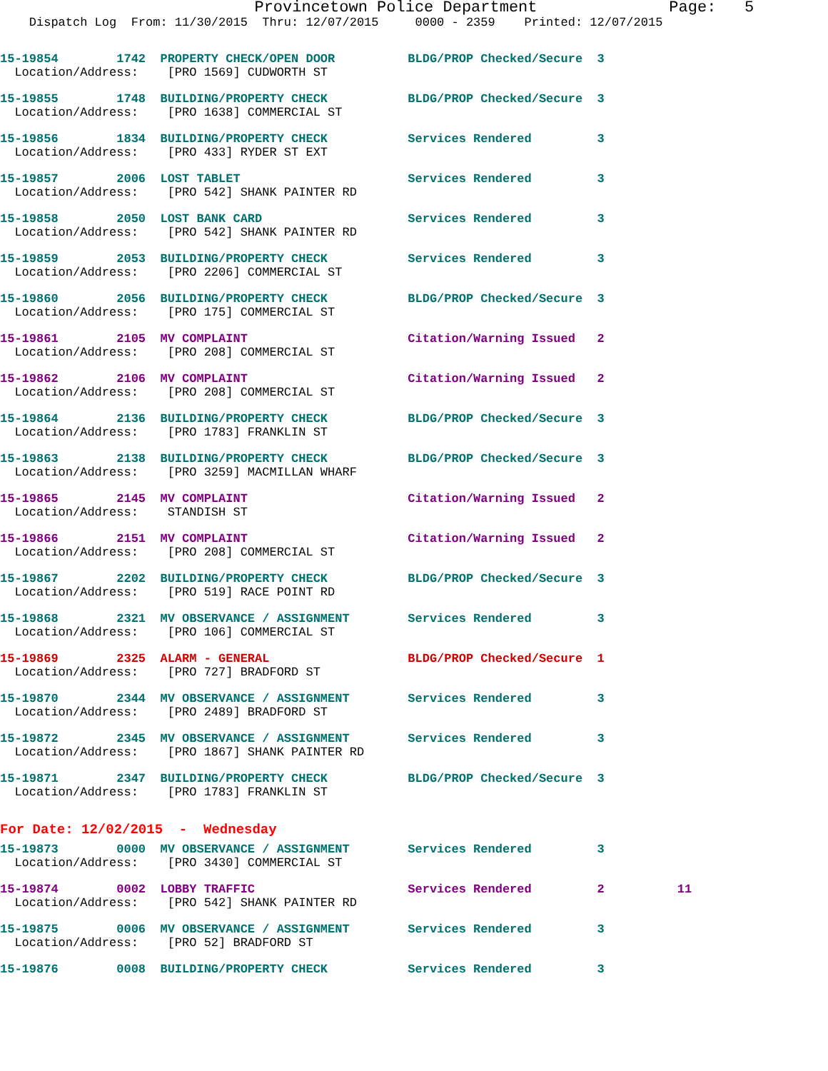Provincetown Police Department              Page:   5
    Dispatch Log  From: 11/30/2015  Thru: 12/07/2015     0000 - 2359    Printed: 12/07/2015
15-19854        1742  PROPERTY CHECK/OPEN DOOR          BLDG/PROP Checked/Secure  3
  Location/Address:    [PRO 1569] CUDWORTH ST
15-19855        1748  BUILDING/PROPERTY CHECK           BLDG/PROP Checked/Secure  3
  Location/Address:    [PRO 1638] COMMERCIAL ST
15-19856        1834  BUILDING/PROPERTY CHECK           Services Rendered         3
  Location/Address:    [PRO 433] RYDER ST EXT
15-19857        2006  LOST TABLET                       Services Rendered         3
  Location/Address:    [PRO 542] SHANK PAINTER RD
15-19858        2050  LOST BANK CARD                    Services Rendered         3
  Location/Address:    [PRO 542] SHANK PAINTER RD
15-19859        2053  BUILDING/PROPERTY CHECK           Services Rendered         3
  Location/Address:    [PRO 2206] COMMERCIAL ST
15-19860        2056  BUILDING/PROPERTY CHECK           BLDG/PROP Checked/Secure  3
  Location/Address:    [PRO 175] COMMERCIAL ST
15-19861        2105  MV COMPLAINT                      Citation/Warning Issued   2
  Location/Address:    [PRO 208] COMMERCIAL ST
15-19862        2106  MV COMPLAINT                      Citation/Warning Issued   2
  Location/Address:    [PRO 208] COMMERCIAL ST
15-19864        2136  BUILDING/PROPERTY CHECK           BLDG/PROP Checked/Secure  3
  Location/Address:    [PRO 1783] FRANKLIN ST
15-19863        2138  BUILDING/PROPERTY CHECK           BLDG/PROP Checked/Secure  3
  Location/Address:    [PRO 3259] MACMILLAN WHARF
15-19865        2145  MV COMPLAINT                      Citation/Warning Issued   2
  Location/Address:    STANDISH ST
15-19866        2151  MV COMPLAINT                      Citation/Warning Issued   2
  Location/Address:    [PRO 208] COMMERCIAL ST
15-19867        2202  BUILDING/PROPERTY CHECK           BLDG/PROP Checked/Secure  3
  Location/Address:    [PRO 519] RACE POINT RD
15-19868        2321  MV OBSERVANCE / ASSIGNMENT        Services Rendered         3
  Location/Address:    [PRO 106] COMMERCIAL ST
15-19869        2325  ALARM - GENERAL                   BLDG/PROP Checked/Secure  1
  Location/Address:    [PRO 727] BRADFORD ST
15-19870        2344  MV OBSERVANCE / ASSIGNMENT        Services Rendered         3
  Location/Address:    [PRO 2489] BRADFORD ST
15-19872        2345  MV OBSERVANCE / ASSIGNMENT        Services Rendered         3
  Location/Address:    [PRO 1867] SHANK PAINTER RD
15-19871        2347  BUILDING/PROPERTY CHECK           BLDG/PROP Checked/Secure  3
  Location/Address:    [PRO 1783] FRANKLIN ST
For Date: 12/02/2015  -  Wednesday
15-19873        0000  MV OBSERVANCE / ASSIGNMENT        Services Rendered         3
  Location/Address:    [PRO 3430] COMMERCIAL ST
15-19874        0002  LOBBY TRAFFIC                     Services Rendered         2          11
  Location/Address:    [PRO 542] SHANK PAINTER RD
15-19875        0006  MV OBSERVANCE / ASSIGNMENT        Services Rendered         3
  Location/Address:    [PRO 52] BRADFORD ST
15-19876        0008  BUILDING/PROPERTY CHECK           Services Rendered         3